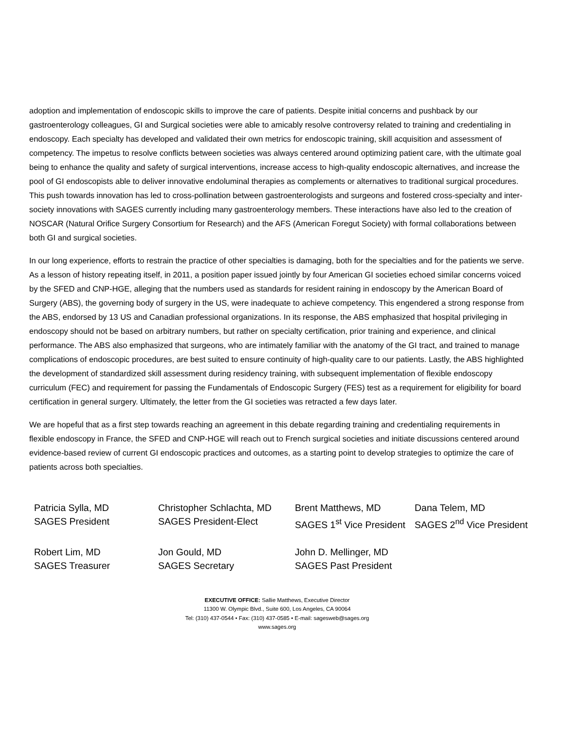adoption and implementation of endoscopic skills to improve the care of patients. Despite initial concerns and pushback by our gastroenterology colleagues, GI and Surgical societies were able to amicably resolve controversy related to training and credentialing in endoscopy. Each specialty has developed and validated their own metrics for endoscopic training, skill acquisition and assessment of competency. The impetus to resolve conflicts between societies was always centered around optimizing patient care, with the ultimate goal being to enhance the quality and safety of surgical interventions, increase access to high-quality endoscopic alternatives, and increase the pool of GI endoscopists able to deliver innovative endoluminal therapies as complements or alternatives to traditional surgical procedures. This push towards innovation has led to cross-pollination between gastroenterologists and surgeons and fostered cross-specialty and inter-society innovations with SAGES currently including many gastroenterology members. These interactions have also led to the creation of NOSCAR (Natural Orifice Surgery Consortium for Research) and the AFS (American Foregut Society) with formal collaborations between both GI and surgical societies.
In our long experience, efforts to restrain the practice of other specialties is damaging, both for the specialties and for the patients we serve. As a lesson of history repeating itself, in 2011, a position paper issued jointly by four American GI societies echoed similar concerns voiced by the SFED and CNP-HGE, alleging that the numbers used as standards for resident raining in endoscopy by the American Board of Surgery (ABS), the governing body of surgery in the US, were inadequate to achieve competency. This engendered a strong response from the ABS, endorsed by 13 US and Canadian professional organizations. In its response, the ABS emphasized that hospital privileging in endoscopy should not be based on arbitrary numbers, but rather on specialty certification, prior training and experience, and clinical performance. The ABS also emphasized that surgeons, who are intimately familiar with the anatomy of the GI tract, and trained to manage complications of endoscopic procedures, are best suited to ensure continuity of high-quality care to our patients. Lastly, the ABS highlighted the development of standardized skill assessment during residency training, with subsequent implementation of flexible endoscopy curriculum (FEC) and requirement for passing the Fundamentals of Endoscopic Surgery (FES) test as a requirement for eligibility for board certification in general surgery. Ultimately, the letter from the GI societies was retracted a few days later.
We are hopeful that as a first step towards reaching an agreement in this debate regarding training and credentialing requirements in flexible endoscopy in France, the SFED and CNP-HGE will reach out to French surgical societies and initiate discussions centered around evidence-based review of current GI endoscopic practices and outcomes, as a starting point to develop strategies to optimize the care of patients across both specialties.
Patricia Sylla, MD
SAGES President
Christopher Schlachta, MD
SAGES President-Elect
Brent Matthews, MD
SAGES 1<sup>st</sup> Vice President
Dana Telem, MD
SAGES 2<sup>nd</sup> Vice President
Robert Lim, MD
SAGES Treasurer
Jon Gould, MD
SAGES Secretary
John D. Mellinger, MD
SAGES Past President
EXECUTIVE OFFICE: Sallie Matthews, Executive Director
11300 W. Olympic Blvd., Suite 600, Los Angeles, CA 90064
Tel: (310) 437-0544 • Fax: (310) 437-0585 • E-mail: sagesweb@sages.org
www.sages.org